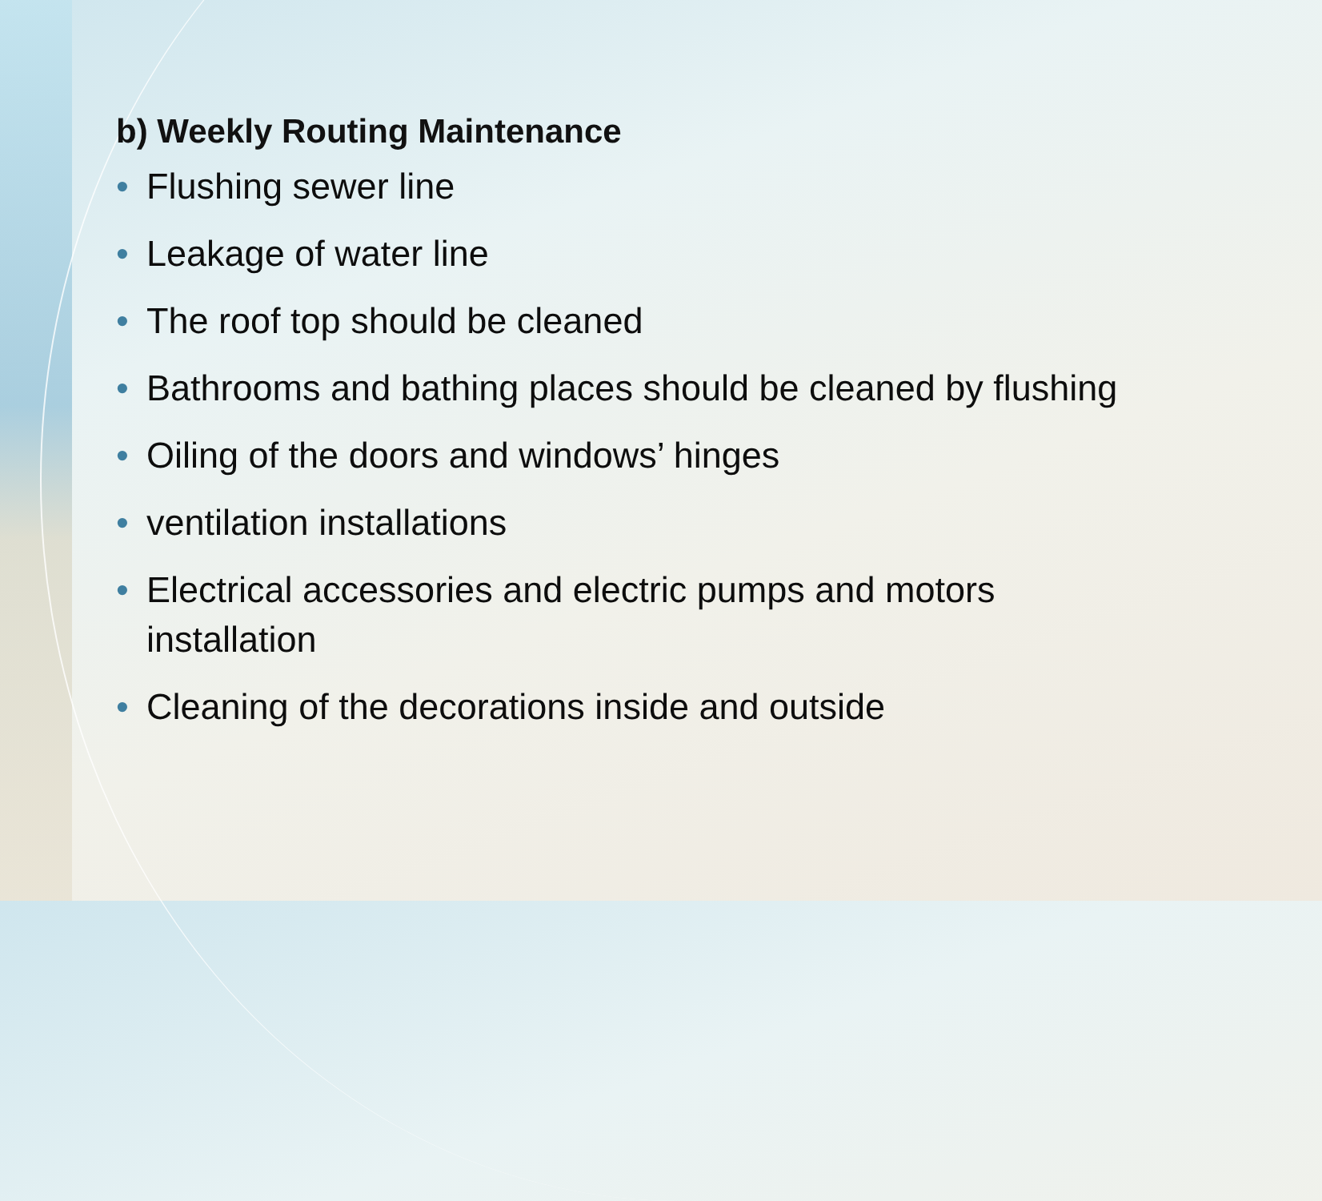b) Weekly Routing Maintenance
• Flushing sewer line
• Leakage of water line
• The roof top should be cleaned
• Bathrooms and bathing places should be cleaned by flushing
• Oiling of the doors and windows’ hinges
• ventilation installations
• Electrical accessories and electric pumps and motors installation
• Cleaning of the decorations inside and outside